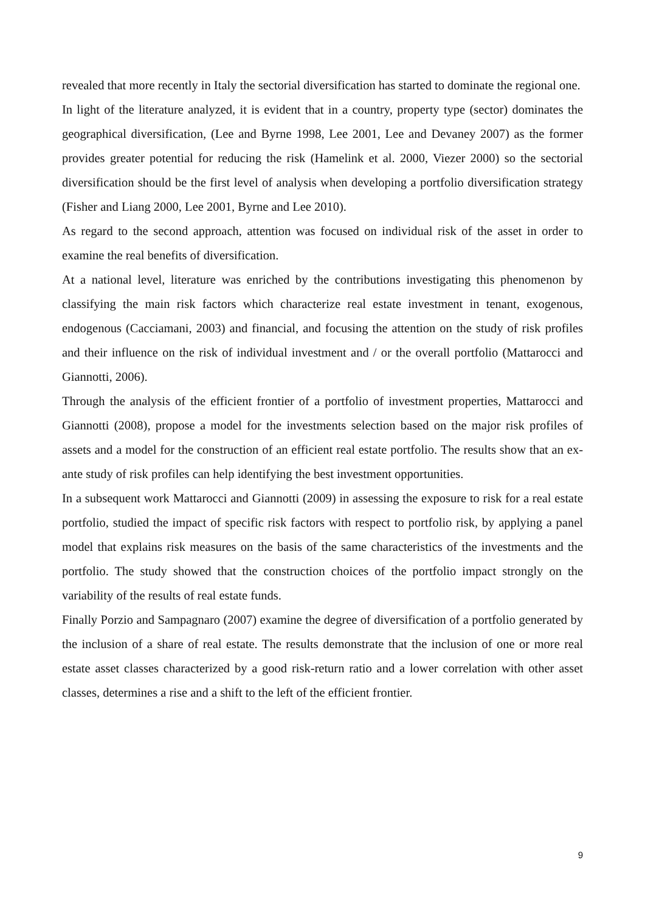revealed that more recently in Italy the sectorial diversification has started to dominate the regional one.
In light of the literature analyzed, it is evident that in a country, property type (sector) dominates the geographical diversification, (Lee and Byrne 1998, Lee 2001, Lee and Devaney 2007) as the former provides greater potential for reducing the risk (Hamelink et al. 2000, Viezer 2000) so the sectorial diversification should be the first level of analysis when developing a portfolio diversification strategy (Fisher and Liang 2000, Lee 2001, Byrne and Lee 2010).
As regard to the second approach, attention was focused on individual risk of the asset in order to examine the real benefits of diversification.
At a national level, literature was enriched by the contributions investigating this phenomenon by classifying the main risk factors which characterize real estate investment in tenant, exogenous, endogenous (Cacciamani, 2003) and financial, and focusing the attention on the study of risk profiles and their influence on the risk of individual investment and / or the overall portfolio (Mattarocci and Giannotti, 2006).
Through the analysis of the efficient frontier of a portfolio of investment properties, Mattarocci and Giannotti (2008), propose a model for the investments selection based on the major risk profiles of assets and a model for the construction of an efficient real estate portfolio. The results show that an ex-ante study of risk profiles can help identifying the best investment opportunities.
In a subsequent work Mattarocci and Giannotti (2009) in assessing the exposure to risk for a real estate portfolio, studied the impact of specific risk factors with respect to portfolio risk, by applying a panel model that explains risk measures on the basis of the same characteristics of the investments and the portfolio. The study showed that the construction choices of the portfolio impact strongly on the variability of the results of real estate funds.
Finally Porzio and Sampagnaro (2007) examine the degree of diversification of a portfolio generated by the inclusion of a share of real estate. The results demonstrate that the inclusion of one or more real estate asset classes characterized by a good risk-return ratio and a lower correlation with other asset classes, determines a rise and a shift to the left of the efficient frontier.
9